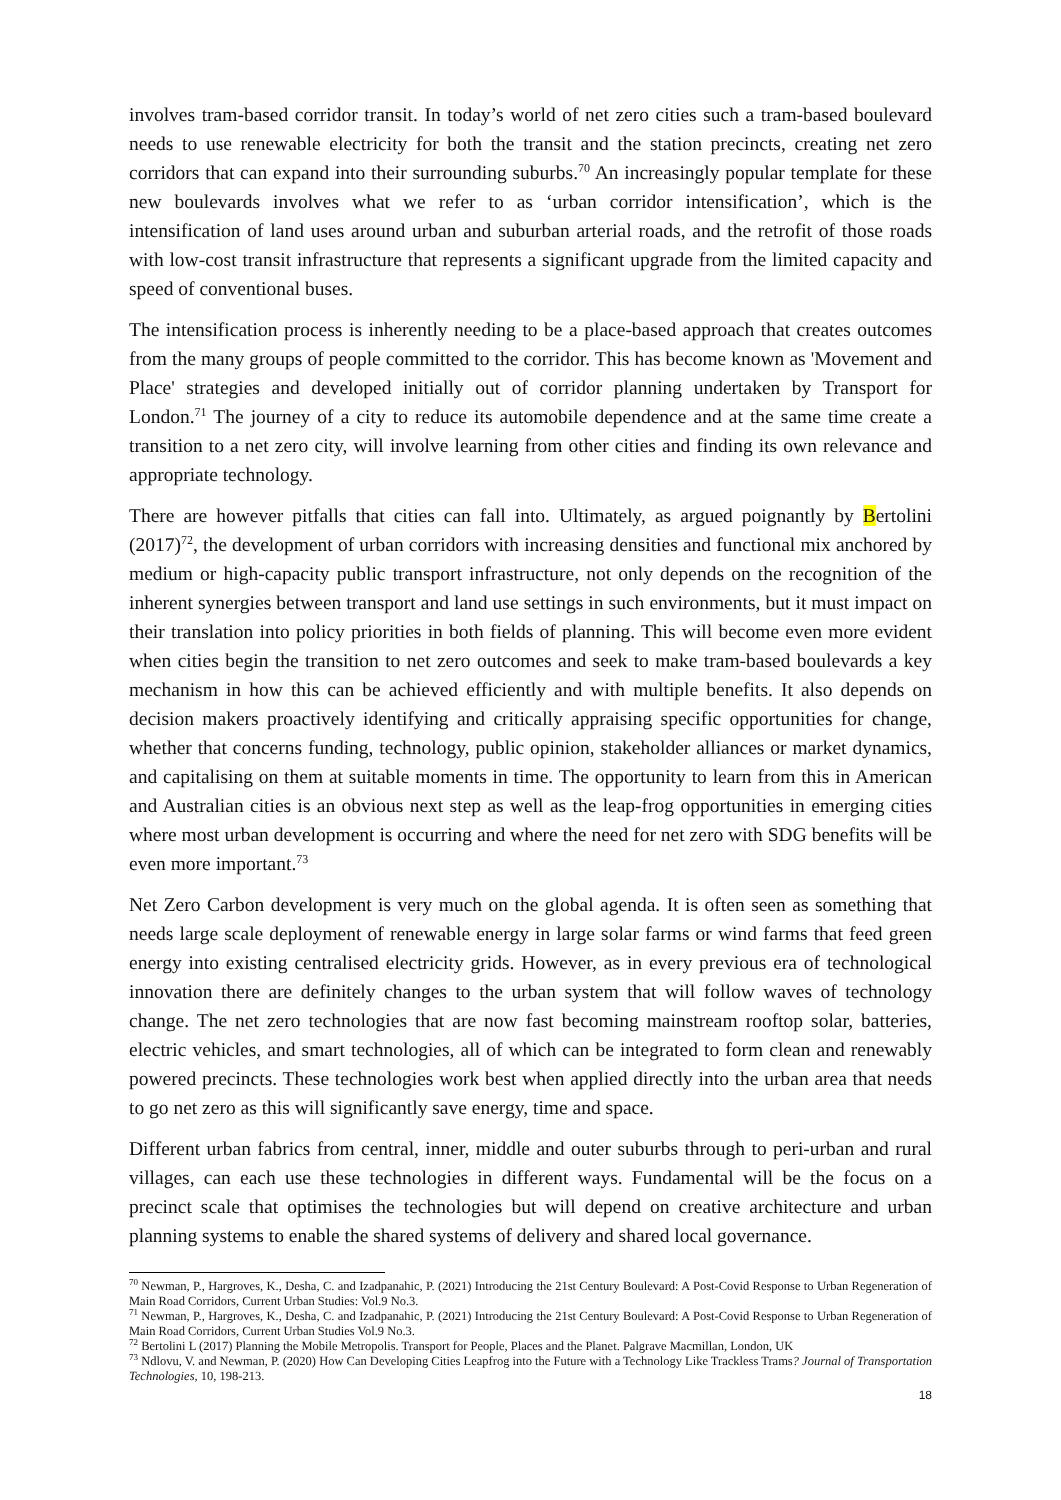involves tram-based corridor transit. In today’s world of net zero cities such a tram-based boulevard needs to use renewable electricity for both the transit and the station precincts, creating net zero corridors that can expand into their surrounding suburbs.<sup>70</sup> An increasingly popular template for these new boulevards involves what we refer to as ‘urban corridor intensification’, which is the intensification of land uses around urban and suburban arterial roads, and the retrofit of those roads with low-cost transit infrastructure that represents a significant upgrade from the limited capacity and speed of conventional buses.
The intensification process is inherently needing to be a place-based approach that creates outcomes from the many groups of people committed to the corridor. This has become known as 'Movement and Place' strategies and developed initially out of corridor planning undertaken by Transport for London.<sup>71</sup> The journey of a city to reduce its automobile dependence and at the same time create a transition to a net zero city, will involve learning from other cities and finding its own relevance and appropriate technology.
There are however pitfalls that cities can fall into. Ultimately, as argued poignantly by Bertolini (2017)<sup>72</sup>, the development of urban corridors with increasing densities and functional mix anchored by medium or high-capacity public transport infrastructure, not only depends on the recognition of the inherent synergies between transport and land use settings in such environments, but it must impact on their translation into policy priorities in both fields of planning. This will become even more evident when cities begin the transition to net zero outcomes and seek to make tram-based boulevards a key mechanism in how this can be achieved efficiently and with multiple benefits. It also depends on decision makers proactively identifying and critically appraising specific opportunities for change, whether that concerns funding, technology, public opinion, stakeholder alliances or market dynamics, and capitalising on them at suitable moments in time. The opportunity to learn from this in American and Australian cities is an obvious next step as well as the leap-frog opportunities in emerging cities where most urban development is occurring and where the need for net zero with SDG benefits will be even more important.<sup>73</sup>
Net Zero Carbon development is very much on the global agenda. It is often seen as something that needs large scale deployment of renewable energy in large solar farms or wind farms that feed green energy into existing centralised electricity grids. However, as in every previous era of technological innovation there are definitely changes to the urban system that will follow waves of technology change. The net zero technologies that are now fast becoming mainstream rooftop solar, batteries, electric vehicles, and smart technologies, all of which can be integrated to form clean and renewably powered precincts. These technologies work best when applied directly into the urban area that needs to go net zero as this will significantly save energy, time and space.
Different urban fabrics from central, inner, middle and outer suburbs through to peri-urban and rural villages, can each use these technologies in different ways. Fundamental will be the focus on a precinct scale that optimises the technologies but will depend on creative architecture and urban planning systems to enable the shared systems of delivery and shared local governance.
<sup>70</sup> Newman, P., Hargroves, K., Desha, C. and Izadpanahic, P. (2021) Introducing the 21st Century Boulevard: A Post-Covid Response to Urban Regeneration of Main Road Corridors, Current Urban Studies: Vol.9 No.3.
<sup>71</sup> Newman, P., Hargroves, K., Desha, C. and Izadpanahic, P. (2021) Introducing the 21st Century Boulevard: A Post-Covid Response to Urban Regeneration of Main Road Corridors, Current Urban Studies Vol.9 No.3.
<sup>72</sup> Bertolini L (2017) Planning the Mobile Metropolis. Transport for People, Places and the Planet. Palgrave Macmillan, London, UK
<sup>73</sup> Ndlovu, V. and Newman, P. (2020) How Can Developing Cities Leapfrog into the Future with a Technology Like Trackless Trams? Journal of Transportation Technologies, 10, 198-213.
18